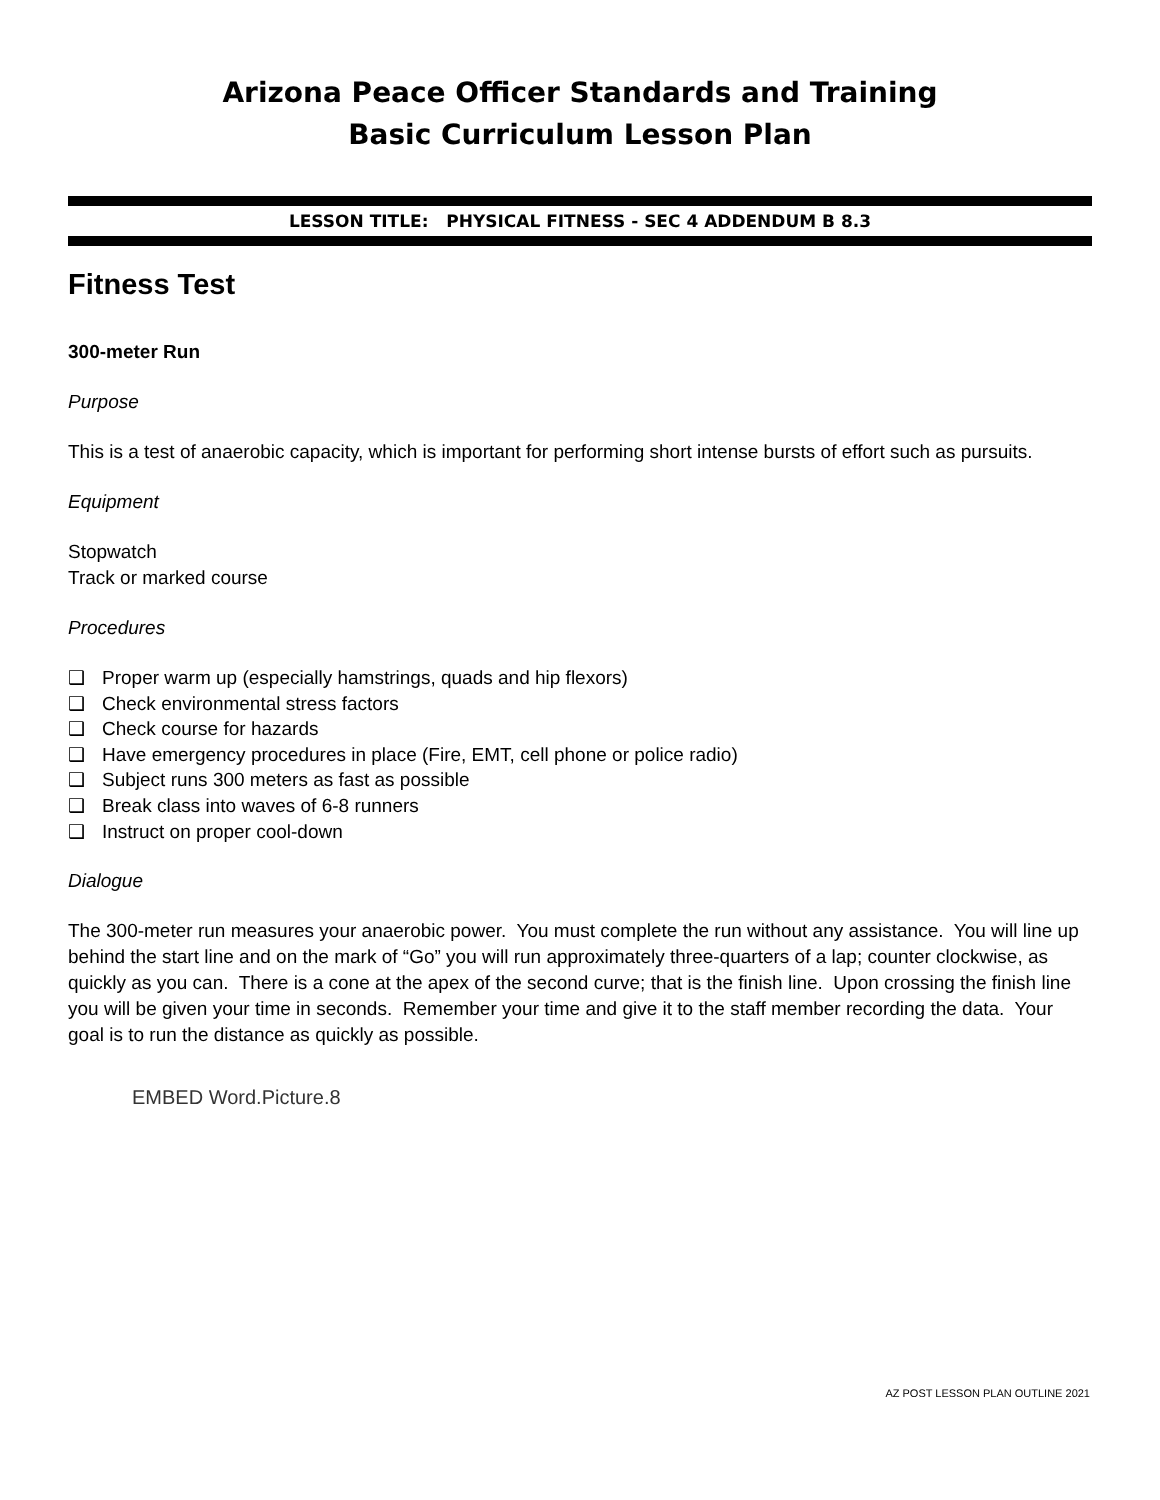Arizona Peace Officer Standards and Training
Basic Curriculum Lesson Plan
LESSON TITLE: PHYSICAL FITNESS - SEC 4 ADDENDUM B 8.3
Fitness Test
300-meter Run
Purpose
This is a test of anaerobic capacity, which is important for performing short intense bursts of effort such as pursuits.
Equipment
Stopwatch
Track or marked course
Procedures
❑ Proper warm up (especially hamstrings, quads and hip flexors)
❑ Check environmental stress factors
❑ Check course for hazards
❑ Have emergency procedures in place (Fire, EMT, cell phone or police radio)
❑ Subject runs 300 meters as fast as possible
❑ Break class into waves of 6-8 runners
❑ Instruct on proper cool-down
Dialogue
The 300-meter run measures your anaerobic power. You must complete the run without any assistance. You will line up behind the start line and on the mark of “Go” you will run approximately three-quarters of a lap; counter clockwise, as quickly as you can. There is a cone at the apex of the second curve; that is the finish line. Upon crossing the finish line you will be given your time in seconds. Remember your time and give it to the staff member recording the data. Your goal is to run the distance as quickly as possible.
EMBED Word.Picture.8
AZ POST LESSON PLAN OUTLINE 2021